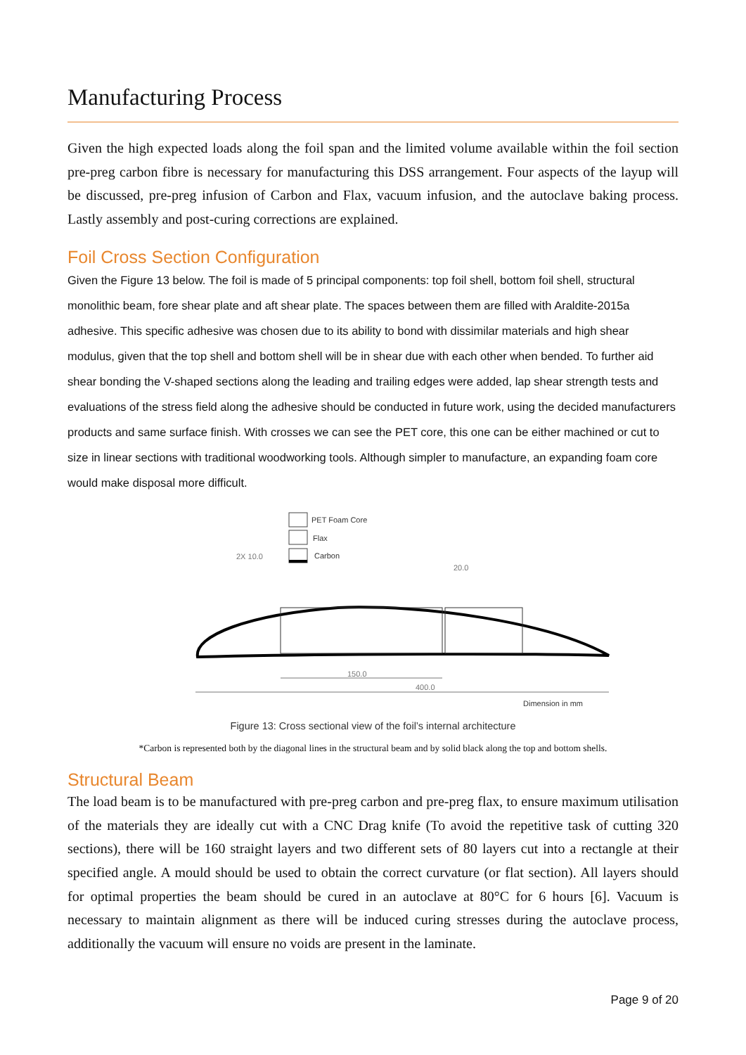Manufacturing Process
Given the high expected loads along the foil span and the limited volume available within the foil section pre-preg carbon fibre is necessary for manufacturing this DSS arrangement. Four aspects of the layup will be discussed, pre-preg infusion of Carbon and Flax, vacuum infusion, and the autoclave baking process. Lastly assembly and post-curing corrections are explained.
Foil Cross Section Configuration
Given the Figure 13 below. The foil is made of 5 principal components: top foil shell, bottom foil shell, structural monolithic beam, fore shear plate and aft shear plate. The spaces between them are filled with Araldite-2015a adhesive. This specific adhesive was chosen due to its ability to bond with dissimilar materials and high shear modulus, given that the top shell and bottom shell will be in shear due with each other when bended. To further aid shear bonding the V-shaped sections along the leading and trailing edges were added, lap shear strength tests and evaluations of the stress field along the adhesive should be conducted in future work, using the decided manufacturers products and same surface finish. With crosses we can see the PET core, this one can be either machined or cut to size in linear sections with traditional woodworking tools. Although simpler to manufacture, an expanding foam core would make disposal more difficult.
PET Foam Core
Flax
Carbon
2X 10.0
20.0
400.0
150.0
Dimension in mm
Figure 13: Cross sectional view of the foil’s internal architecture
*Carbon is represented both by the diagonal lines in the structural beam and by solid black along the top and bottom shells.
Structural Beam
The load beam is to be manufactured with pre-preg carbon and pre-preg flax, to ensure maximum utilisation of the materials they are ideally cut with a CNC Drag knife (To avoid the repetitive task of cutting 320 sections), there will be 160 straight layers and two different sets of 80 layers cut into a rectangle at their specified angle. A mould should be used to obtain the correct curvature (or flat section). All layers should for optimal properties the beam should be cured in an autoclave at 80°C for 6 hours [6]. Vacuum is necessary to maintain alignment as there will be induced curing stresses during the autoclave process, additionally the vacuum will ensure no voids are present in the laminate.
Page 9 of 20